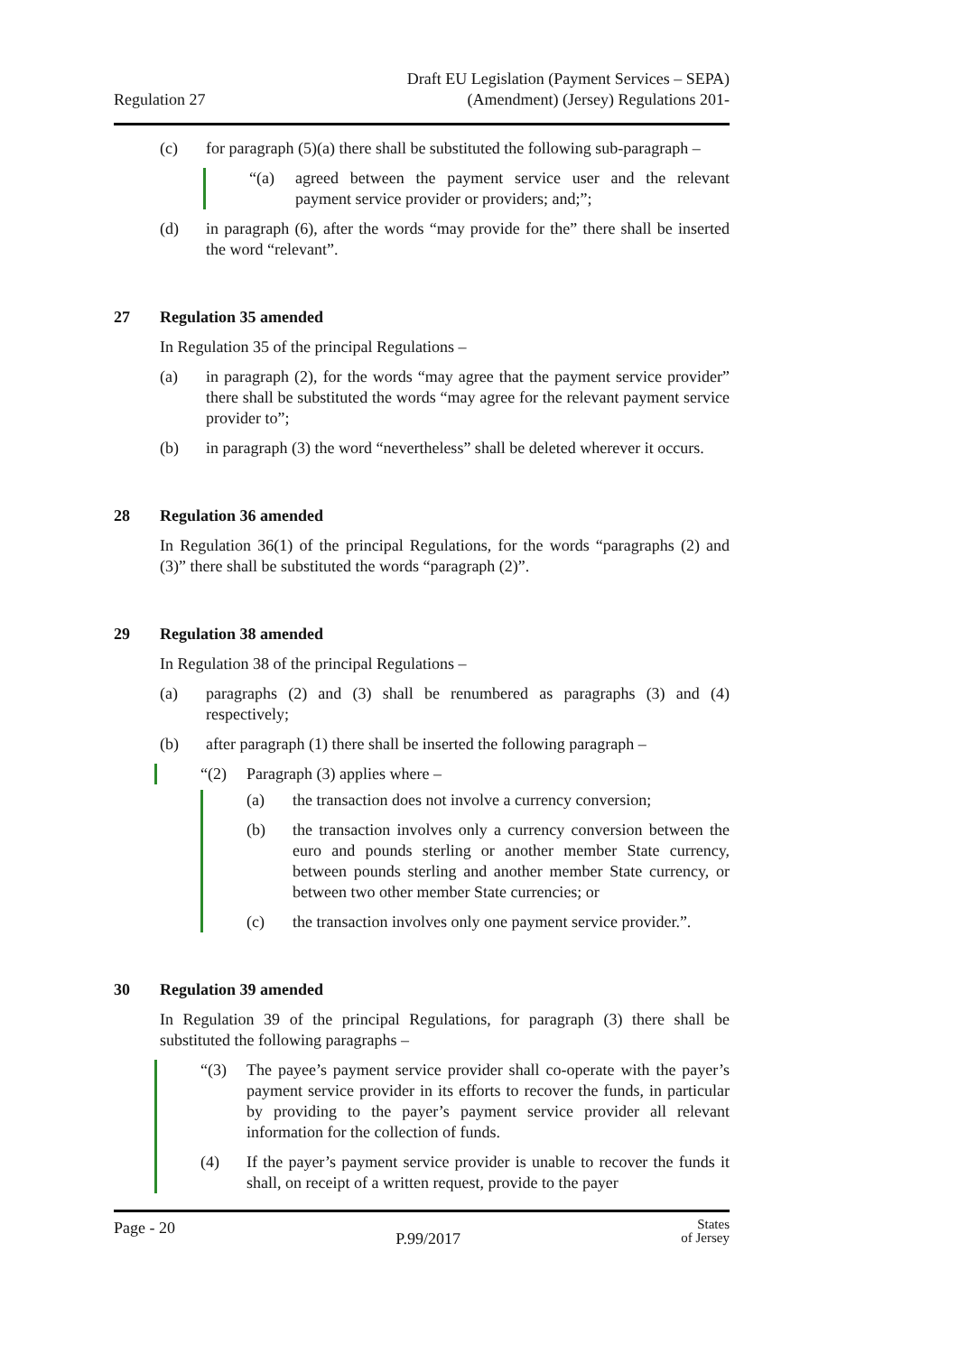Regulation 27
Draft EU Legislation (Payment Services – SEPA)
(Amendment) (Jersey) Regulations 201-
(c) for paragraph (5)(a) there shall be substituted the following sub-paragraph –
“(a) agreed between the payment service user and the relevant payment service provider or providers; and;”;
(d) in paragraph (6), after the words “may provide for the” there shall be inserted the word “relevant”.
27 Regulation 35 amended
In Regulation 35 of the principal Regulations –
(a) in paragraph (2), for the words “may agree that the payment service provider” there shall be substituted the words “may agree for the relevant payment service provider to”;
(b) in paragraph (3) the word “nevertheless” shall be deleted wherever it occurs.
28 Regulation 36 amended
In Regulation 36(1) of the principal Regulations, for the words “paragraphs (2) and (3)” there shall be substituted the words “paragraph (2)”.
29 Regulation 38 amended
In Regulation 38 of the principal Regulations –
(a) paragraphs (2) and (3) shall be renumbered as paragraphs (3) and (4) respectively;
(b) after paragraph (1) there shall be inserted the following paragraph –
“(2) Paragraph (3) applies where –
(a) the transaction does not involve a currency conversion;
(b) the transaction involves only a currency conversion between the euro and pounds sterling or another member State currency, between pounds sterling and another member State currency, or between two other member State currencies; or
(c) the transaction involves only one payment service provider.”.
30 Regulation 39 amended
In Regulation 39 of the principal Regulations, for paragraph (3) there shall be substituted the following paragraphs –
“(3) The payee’s payment service provider shall co-operate with the payer’s payment service provider in its efforts to recover the funds, in particular by providing to the payer’s payment service provider all relevant information for the collection of funds.
(4) If the payer’s payment service provider is unable to recover the funds it shall, on receipt of a written request, provide to the payer
Page - 20
P.99/2017
States
of Jersey